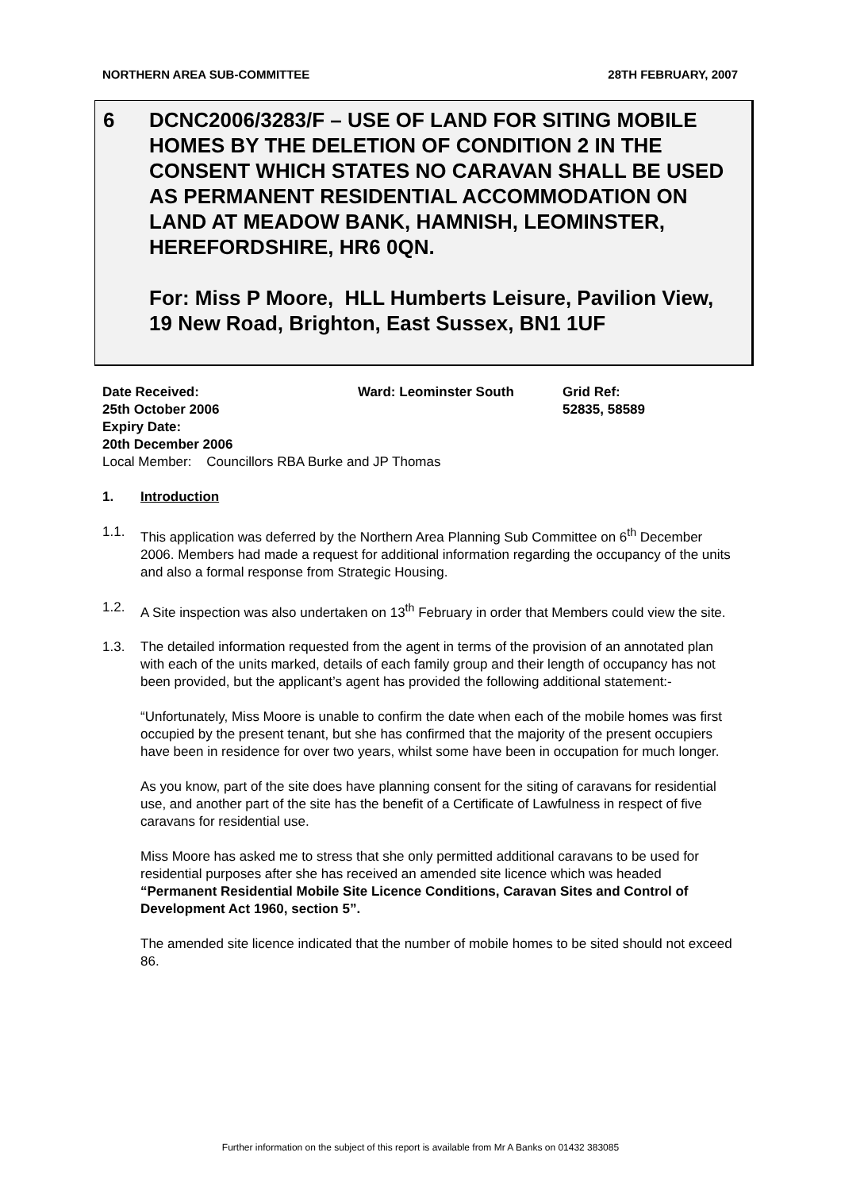NORTHERN AREA SUB-COMMITTEE 28TH FEBRUARY, 2007
6 DCNC2006/3283/F – USE OF LAND FOR SITING MOBILE HOMES BY THE DELETION OF CONDITION 2 IN THE CONSENT WHICH STATES NO CARAVAN SHALL BE USED AS PERMANENT RESIDENTIAL ACCOMMODATION ON LAND AT MEADOW BANK, HAMNISH, LEOMINSTER, HEREFORDSHIRE, HR6 0QN.
For: Miss P Moore, HLL Humberts Leisure, Pavilion View, 19 New Road, Brighton, East Sussex, BN1 1UF
Date Received:
25th October 2006
Ward: Leominster South Grid Ref:
52835, 58589
Expiry Date:
20th December 2006
Local Member: Councillors RBA Burke and JP Thomas
1. Introduction
1.1. This application was deferred by the Northern Area Planning Sub Committee on 6<sup>th</sup> December 2006. Members had made a request for additional information regarding the occupancy of the units and also a formal response from Strategic Housing.
1.2. A Site inspection was also undertaken on 13<sup>th</sup> February in order that Members could view the site.
1.3. The detailed information requested from the agent in terms of the provision of an annotated plan with each of the units marked, details of each family group and their length of occupancy has not been provided, but the applicant’s agent has provided the following additional statement:-
“Unfortunately, Miss Moore is unable to confirm the date when each of the mobile homes was first occupied by the present tenant, but she has confirmed that the majority of the present occupiers have been in residence for over two years, whilst some have been in occupation for much longer.
As you know, part of the site does have planning consent for the siting of caravans for residential use, and another part of the site has the benefit of a Certificate of Lawfulness in respect of five caravans for residential use.
Miss Moore has asked me to stress that she only permitted additional caravans to be used for residential purposes after she has received an amended site licence which was headed “Permanent Residential Mobile Site Licence Conditions, Caravan Sites and Control of Development Act 1960, section 5”.
The amended site licence indicated that the number of mobile homes to be sited should not exceed 86.
Further information on the subject of this report is available from Mr A Banks on 01432 383085